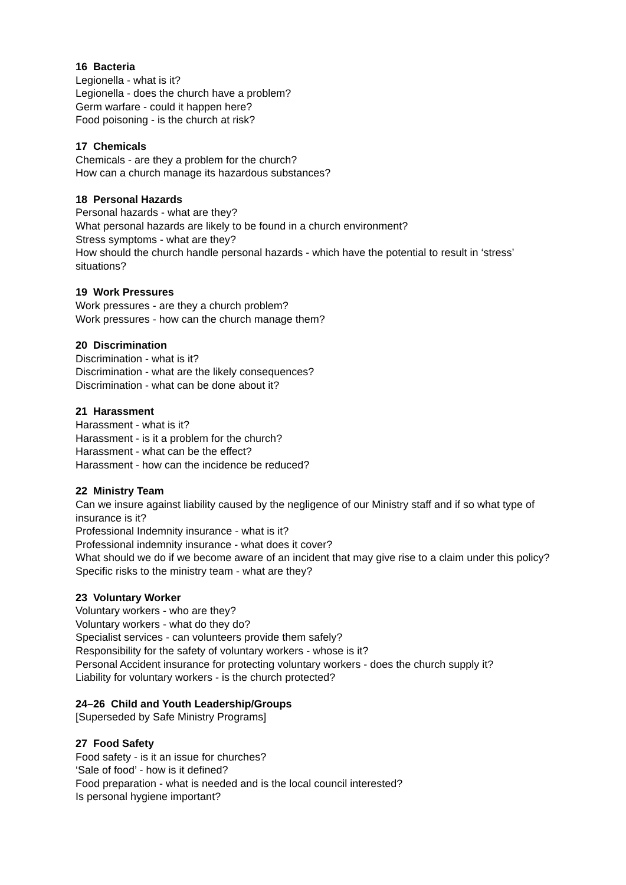16 Bacteria
Legionella - what is it?
Legionella - does the church have a problem?
Germ warfare - could it happen here?
Food poisoning - is the church at risk?
17 Chemicals
Chemicals - are they a problem for the church?
How can a church manage its hazardous substances?
18 Personal Hazards
Personal hazards - what are they?
What personal hazards are likely to be found in a church environment?
Stress symptoms - what are they?
How should the church handle personal hazards - which have the potential to result in ‘stress’ situations?
19 Work Pressures
Work pressures - are they a church problem?
Work pressures - how can the church manage them?
20 Discrimination
Discrimination - what is it?
Discrimination - what are the likely consequences?
Discrimination - what can be done about it?
21 Harassment
Harassment - what is it?
Harassment - is it a problem for the church?
Harassment - what can be the effect?
Harassment - how can the incidence be reduced?
22 Ministry Team
Can we insure against liability caused by the negligence of our Ministry staff and if so what type of insurance is it?
Professional Indemnity insurance - what is it?
Professional indemnity insurance - what does it cover?
What should we do if we become aware of an incident that may give rise to a claim under this policy?
Specific risks to the ministry team - what are they?
23 Voluntary Worker
Voluntary workers - who are they?
Voluntary workers - what do they do?
Specialist services - can volunteers provide them safely?
Responsibility for the safety of voluntary workers - whose is it?
Personal Accident insurance for protecting voluntary workers - does the church supply it?
Liability for voluntary workers - is the church protected?
24–26 Child and Youth Leadership/Groups
[Superseded by Safe Ministry Programs]
27 Food Safety
Food safety - is it an issue for churches?
‘Sale of food’ - how is it defined?
Food preparation - what is needed and is the local council interested?
Is personal hygiene important?